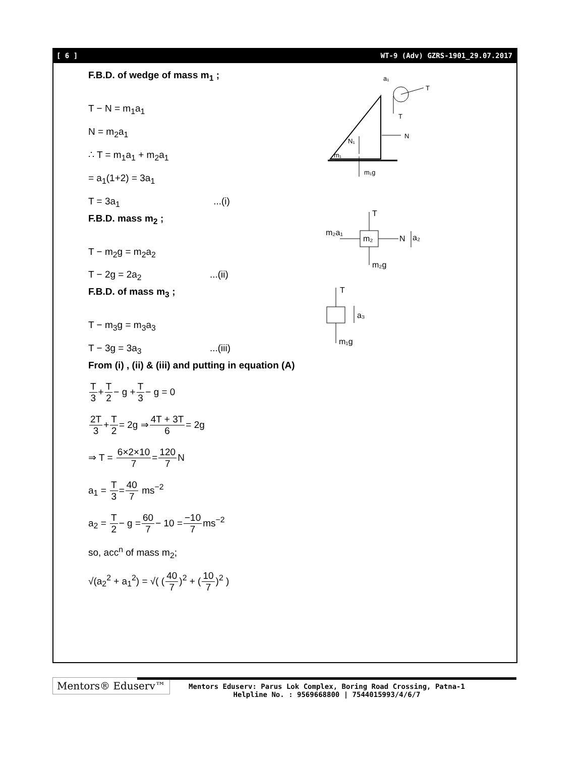[ 6 ] WT-9 (Adv) GZRS-1901_29.07.2017
F.B.D. of wedge of mass m<sub>1</sub> ;
T − N = m<sub>1</sub>a<sub>1</sub>
N = m<sub>2</sub>a<sub>1</sub>
∴ T = m<sub>1</sub>a<sub>1</sub> + m<sub>2</sub>a<sub>1</sub>
= a<sub>1</sub>(1+2) = 3a<sub>1</sub>
T = 3a<sub>1</sub> ...(i)
F.B.D. mass m<sub>2</sub> ;
T − m<sub>2</sub>g = m<sub>2</sub>a<sub>2</sub>
T − 2g = 2a<sub>2</sub> ...(ii)
F.B.D. of mass m<sub>3</sub> ;
T − m<sub>3</sub>g = m<sub>3</sub>a<sub>3</sub>
T − 3g = 3a<sub>3</sub> ...(iii)
From (i) , (ii) & (iii) and putting in equation (A)
T 3+T 2− g +T 3− g = 0
2T 3+T 2= 2g ⇒4T + 3T 6= 2g
⇒ T = 6×2×10 7=120 7 N
a<sub>1</sub> = T 3=40 7 ms<sup>−2</sup>
a<sub>2</sub> = T 2− g =60 7− 10 =−10 7ms<sup>−2</sup>
so, acc<sup>n</sup> of mass m<sub>2</sub>;
√(a<sub>2</sub><sup>2</sup> + a<sub>1</sub><sup>2</sup>) = √( (40 7)<sup>2</sup> + (10 7)<sup>2</sup> )
T
T
N
N₁
m₁g
m₁
a₁
m₂
T
m₂a₁
N
a₂
m₂g
T
m₁g
a₃
Mentors® Eduserv™
Mentors Eduserv: Parus Lok Complex, Boring Road Crossing, Patna-1
Helpline No. : 9569668800 | 7544015993/4/6/7